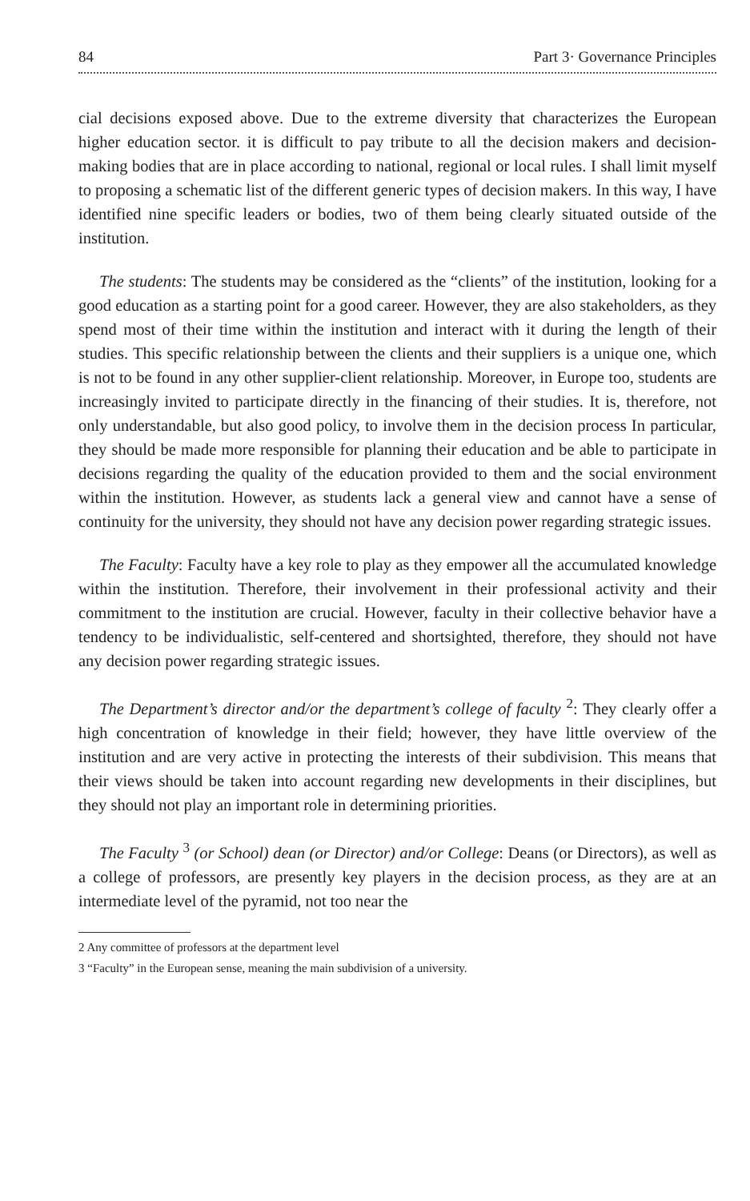84 Part 3· Governance Principles
cial decisions exposed above. Due to the extreme diversity that characterizes the European higher education sector. it is difficult to pay tribute to all the decision makers and decision-making bodies that are in place according to national, regional or local rules. I shall limit myself to proposing a schematic list of the different generic types of decision makers. In this way, I have identified nine specific leaders or bodies, two of them being clearly situated outside of the institution.
The students: The students may be considered as the “clients” of the institution, looking for a good education as a starting point for a good career. However, they are also stakeholders, as they spend most of their time within the institution and interact with it during the length of their studies. This specific relationship between the clients and their suppliers is a unique one, which is not to be found in any other supplier-client relationship. Moreover, in Europe too, students are increasingly invited to participate directly in the financing of their studies. It is, therefore, not only understandable, but also good policy, to involve them in the decision process In particular, they should be made more responsible for planning their education and be able to participate in decisions regarding the quality of the education provided to them and the social environment within the institution. However, as students lack a general view and cannot have a sense of continuity for the university, they should not have any decision power regarding strategic issues.
The Faculty: Faculty have a key role to play as they empower all the accumulated knowledge within the institution. Therefore, their involvement in their professional activity and their commitment to the institution are crucial. However, faculty in their collective behavior have a tendency to be individualistic, self-centered and shortsighted, therefore, they should not have any decision power regarding strategic issues.
The Department’s director and/or the department’s college of faculty <sup>2</sup>: They clearly offer a high concentration of knowledge in their field; however, they have little overview of the institution and are very active in protecting the interests of their subdivision. This means that their views should be taken into account regarding new developments in their disciplines, but they should not play an important role in determining priorities.
The Faculty <sup>3</sup> (or School) dean (or Director) and/or College: Deans (or Directors), as well as a college of professors, are presently key players in the decision process, as they are at an intermediate level of the pyramid, not too near the
2 Any committee of professors at the department level
3 “Faculty” in the European sense, meaning the main subdivision of a university.